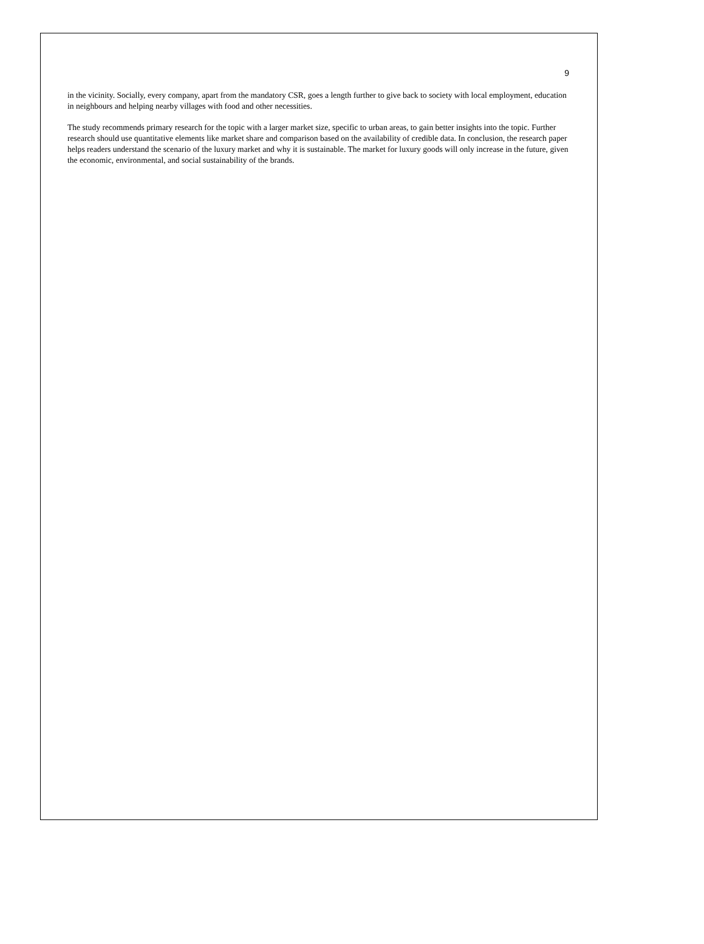9
in the vicinity. Socially, every company, apart from the mandatory CSR, goes a length further to give back to society with local employment, education in neighbours and helping nearby villages with food and other necessities.
The study recommends primary research for the topic with a larger market size, specific to urban areas, to gain better insights into the topic. Further research should use quantitative elements like market share and comparison based on the availability of credible data. In conclusion, the research paper helps readers understand the scenario of the luxury market and why it is sustainable. The market for luxury goods will only increase in the future, given the economic, environmental, and social sustainability of the brands.